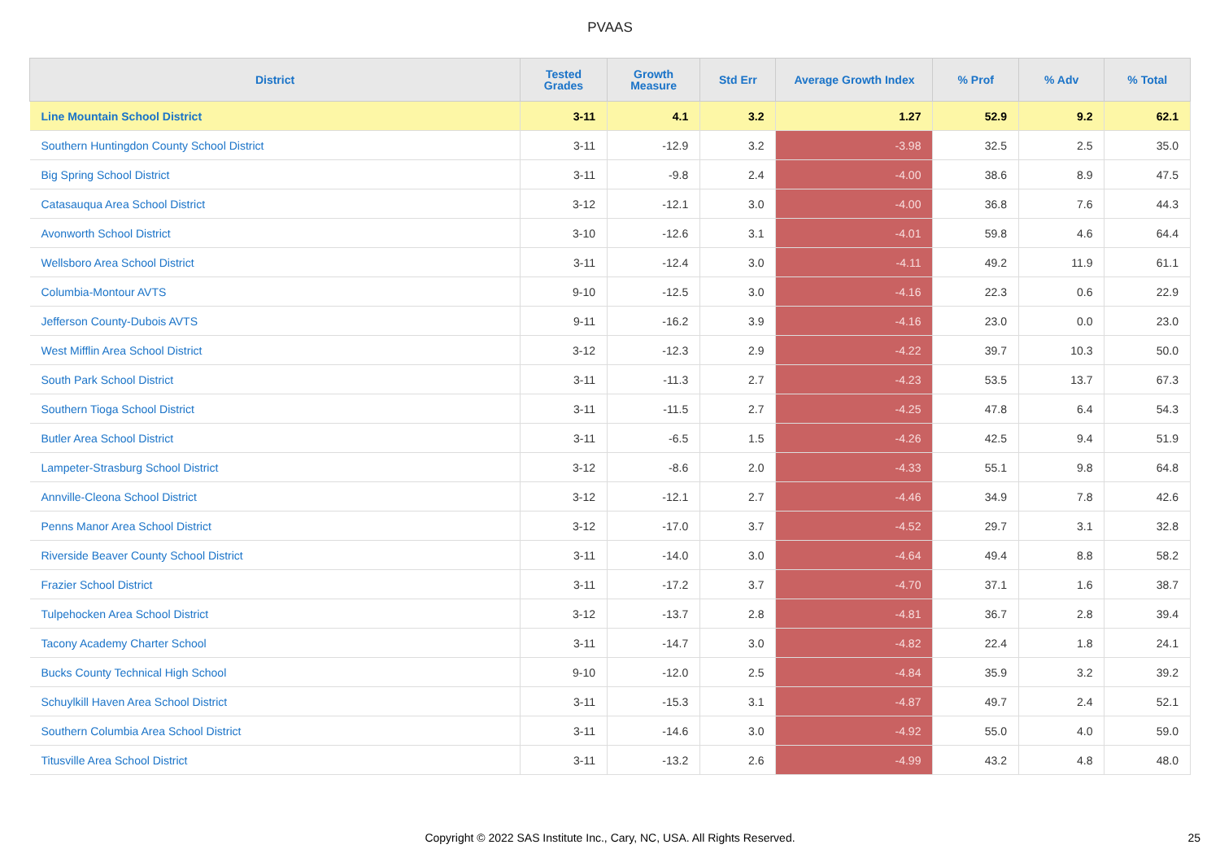PVAAS
| District | Tested Grades | Growth Measure | Std Err | Average Growth Index | % Prof | % Adv | % Total |
| --- | --- | --- | --- | --- | --- | --- | --- |
| Line Mountain School District | 3-11 | 4.1 | 3.2 | 1.27 | 52.9 | 9.2 | 62.1 |
| Southern Huntingdon County School District | 3-11 | -12.9 | 3.2 | -3.98 | 32.5 | 2.5 | 35.0 |
| Big Spring School District | 3-11 | -9.8 | 2.4 | -4.00 | 38.6 | 8.9 | 47.5 |
| Catasauqua Area School District | 3-12 | -12.1 | 3.0 | -4.00 | 36.8 | 7.6 | 44.3 |
| Avonworth School District | 3-10 | -12.6 | 3.1 | -4.01 | 59.8 | 4.6 | 64.4 |
| Wellsboro Area School District | 3-11 | -12.4 | 3.0 | -4.11 | 49.2 | 11.9 | 61.1 |
| Columbia-Montour AVTS | 9-10 | -12.5 | 3.0 | -4.16 | 22.3 | 0.6 | 22.9 |
| Jefferson County-Dubois AVTS | 9-11 | -16.2 | 3.9 | -4.16 | 23.0 | 0.0 | 23.0 |
| West Mifflin Area School District | 3-12 | -12.3 | 2.9 | -4.22 | 39.7 | 10.3 | 50.0 |
| South Park School District | 3-11 | -11.3 | 2.7 | -4.23 | 53.5 | 13.7 | 67.3 |
| Southern Tioga School District | 3-11 | -11.5 | 2.7 | -4.25 | 47.8 | 6.4 | 54.3 |
| Butler Area School District | 3-11 | -6.5 | 1.5 | -4.26 | 42.5 | 9.4 | 51.9 |
| Lampeter-Strasburg School District | 3-12 | -8.6 | 2.0 | -4.33 | 55.1 | 9.8 | 64.8 |
| Annville-Cleona School District | 3-12 | -12.1 | 2.7 | -4.46 | 34.9 | 7.8 | 42.6 |
| Penns Manor Area School District | 3-12 | -17.0 | 3.7 | -4.52 | 29.7 | 3.1 | 32.8 |
| Riverside Beaver County School District | 3-11 | -14.0 | 3.0 | -4.64 | 49.4 | 8.8 | 58.2 |
| Frazier School District | 3-11 | -17.2 | 3.7 | -4.70 | 37.1 | 1.6 | 38.7 |
| Tulpehocken Area School District | 3-12 | -13.7 | 2.8 | -4.81 | 36.7 | 2.8 | 39.4 |
| Tacony Academy Charter School | 3-11 | -14.7 | 3.0 | -4.82 | 22.4 | 1.8 | 24.1 |
| Bucks County Technical High School | 9-10 | -12.0 | 2.5 | -4.84 | 35.9 | 3.2 | 39.2 |
| Schuylkill Haven Area School District | 3-11 | -15.3 | 3.1 | -4.87 | 49.7 | 2.4 | 52.1 |
| Southern Columbia Area School District | 3-11 | -14.6 | 3.0 | -4.92 | 55.0 | 4.0 | 59.0 |
| Titusville Area School District | 3-11 | -13.2 | 2.6 | -4.99 | 43.2 | 4.8 | 48.0 |
Copyright © 2022 SAS Institute Inc., Cary, NC, USA. All Rights Reserved. 25